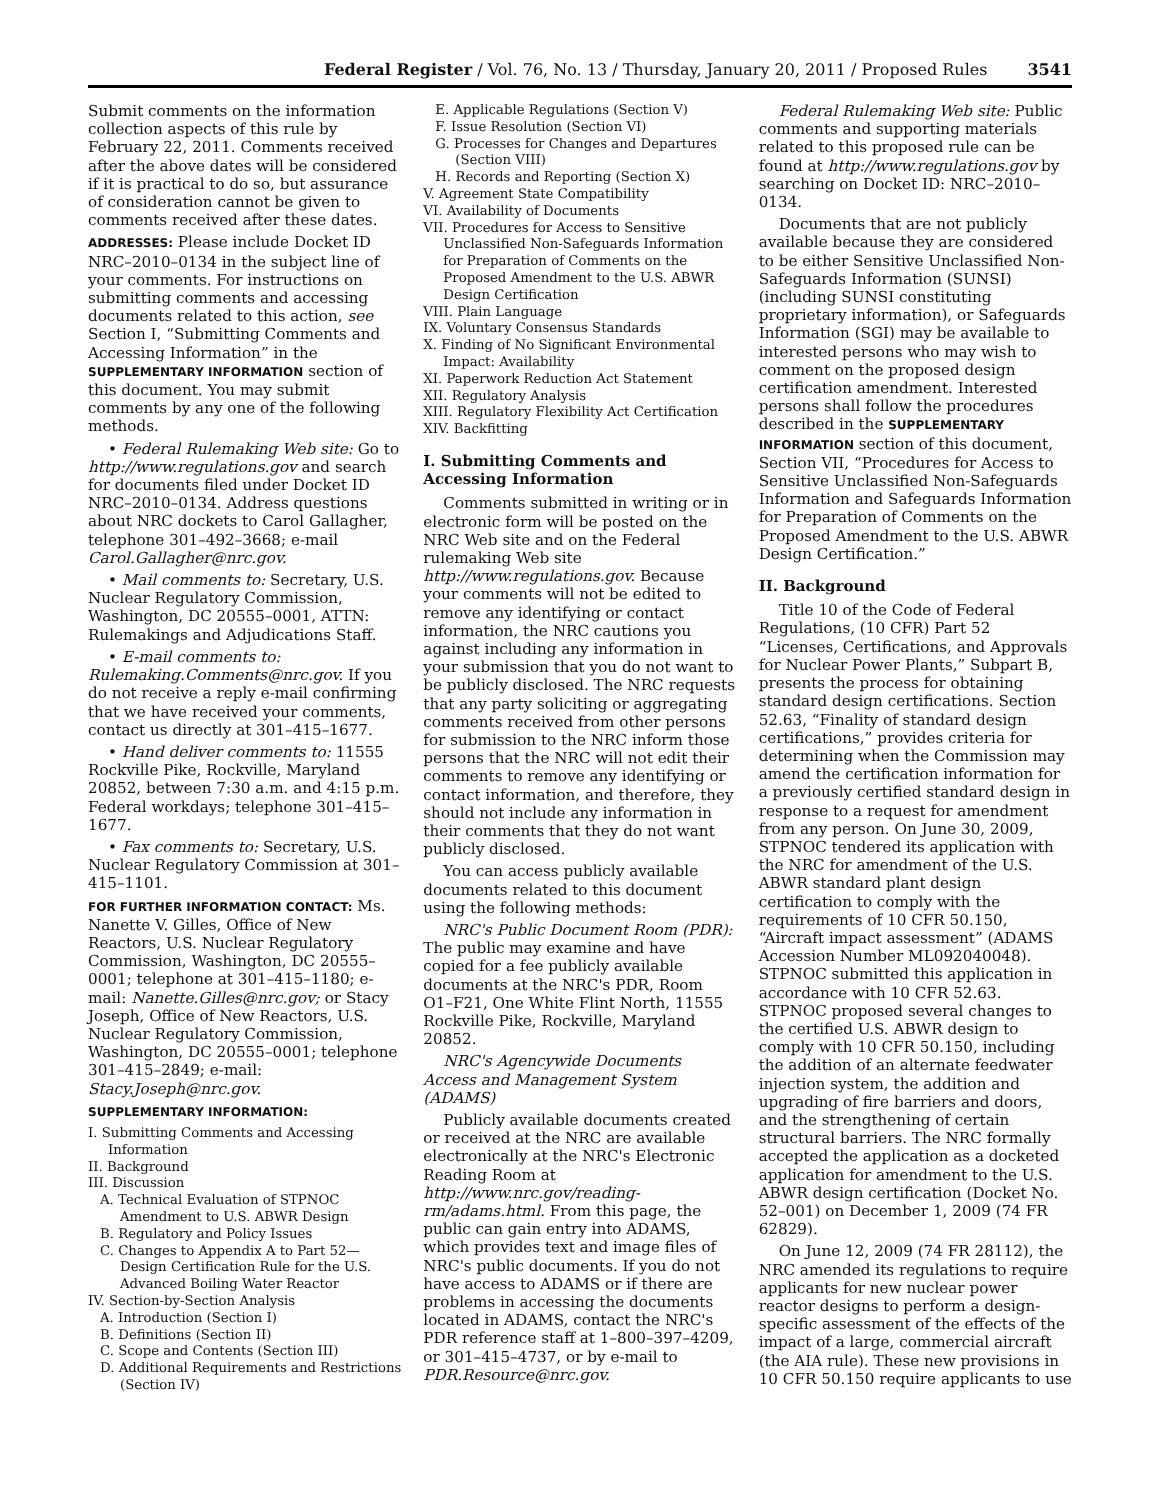Federal Register / Vol. 76, No. 13 / Thursday, January 20, 2011 / Proposed Rules 3541
Submit comments on the information collection aspects of this rule by February 22, 2011. Comments received after the above dates will be considered if it is practical to do so, but assurance of consideration cannot be given to comments received after these dates.
ADDRESSES: Please include Docket ID NRC–2010–0134 in the subject line of your comments. For instructions on submitting comments and accessing documents related to this action, see Section I, “Submitting Comments and Accessing Information” in the SUPPLEMENTARY INFORMATION section of this document. You may submit comments by any one of the following methods.
• Federal Rulemaking Web site: Go to http://www.regulations.gov and search for documents filed under Docket ID NRC–2010–0134. Address questions about NRC dockets to Carol Gallagher, telephone 301–492–3668; e-mail Carol.Gallagher@nrc.gov.
• Mail comments to: Secretary, U.S. Nuclear Regulatory Commission, Washington, DC 20555–0001, ATTN: Rulemakings and Adjudications Staff.
• E-mail comments to: Rulemaking.Comments@nrc.gov. If you do not receive a reply e-mail confirming that we have received your comments, contact us directly at 301–415–1677.
• Hand deliver comments to: 11555 Rockville Pike, Rockville, Maryland 20852, between 7:30 a.m. and 4:15 p.m. Federal workdays; telephone 301–415–1677.
• Fax comments to: Secretary, U.S. Nuclear Regulatory Commission at 301–415–1101.
FOR FURTHER INFORMATION CONTACT: Ms. Nanette V. Gilles, Office of New Reactors, U.S. Nuclear Regulatory Commission, Washington, DC 20555–0001; telephone at 301–415–1180; e-mail: Nanette.Gilles@nrc.gov; or Stacy Joseph, Office of New Reactors, U.S. Nuclear Regulatory Commission, Washington, DC 20555–0001; telephone 301–415–2849; e-mail: Stacy.Joseph@nrc.gov.
SUPPLEMENTARY INFORMATION:
I. Submitting Comments and Accessing Information
II. Background
III. Discussion
A. Technical Evaluation of STPNOC Amendment to U.S. ABWR Design
B. Regulatory and Policy Issues
C. Changes to Appendix A to Part 52—Design Certification Rule for the U.S. Advanced Boiling Water Reactor
IV. Section-by-Section Analysis
A. Introduction (Section I)
B. Definitions (Section II)
C. Scope and Contents (Section III)
D. Additional Requirements and Restrictions (Section IV)
E. Applicable Regulations (Section V)
F. Issue Resolution (Section VI)
G. Processes for Changes and Departures (Section VIII)
H. Records and Reporting (Section X)
V. Agreement State Compatibility
VI. Availability of Documents
VII. Procedures for Access to Sensitive Unclassified Non-Safeguards Information for Preparation of Comments on the Proposed Amendment to the U.S. ABWR Design Certification
VIII. Plain Language
IX. Voluntary Consensus Standards
X. Finding of No Significant Environmental Impact: Availability
XI. Paperwork Reduction Act Statement
XII. Regulatory Analysis
XIII. Regulatory Flexibility Act Certification
XIV. Backfitting
I. Submitting Comments and Accessing Information
Comments submitted in writing or in electronic form will be posted on the NRC Web site and on the Federal rulemaking Web site http://www.regulations.gov. Because your comments will not be edited to remove any identifying or contact information, the NRC cautions you against including any information in your submission that you do not want to be publicly disclosed. The NRC requests that any party soliciting or aggregating comments received from other persons for submission to the NRC inform those persons that the NRC will not edit their comments to remove any identifying or contact information, and therefore, they should not include any information in their comments that they do not want publicly disclosed.
You can access publicly available documents related to this document using the following methods:
NRC's Public Document Room (PDR): The public may examine and have copied for a fee publicly available documents at the NRC's PDR, Room O1–F21, One White Flint North, 11555 Rockville Pike, Rockville, Maryland 20852.
NRC's Agencywide Documents Access and Management System (ADAMS)
Publicly available documents created or received at the NRC are available electronically at the NRC's Electronic Reading Room at http://www.nrc.gov/reading-rm/adams.html. From this page, the public can gain entry into ADAMS, which provides text and image files of NRC's public documents. If you do not have access to ADAMS or if there are problems in accessing the documents located in ADAMS, contact the NRC's PDR reference staff at 1–800–397–4209, or 301–415–4737, or by e-mail to PDR.Resource@nrc.gov.
Federal Rulemaking Web site: Public comments and supporting materials related to this proposed rule can be found at http://www.regulations.gov by searching on Docket ID: NRC–2010–0134.
Documents that are not publicly available because they are considered to be either Sensitive Unclassified Non-Safeguards Information (SUNSI) (including SUNSI constituting proprietary information), or Safeguards Information (SGI) may be available to interested persons who may wish to comment on the proposed design certification amendment. Interested persons shall follow the procedures described in the SUPPLEMENTARY INFORMATION section of this document, Section VII, “Procedures for Access to Sensitive Unclassified Non-Safeguards Information and Safeguards Information for Preparation of Comments on the Proposed Amendment to the U.S. ABWR Design Certification.”
II. Background
Title 10 of the Code of Federal Regulations, (10 CFR) Part 52 “Licenses, Certifications, and Approvals for Nuclear Power Plants,” Subpart B, presents the process for obtaining standard design certifications. Section 52.63, “Finality of standard design certifications,” provides criteria for determining when the Commission may amend the certification information for a previously certified standard design in response to a request for amendment from any person. On June 30, 2009, STPNOC tendered its application with the NRC for amendment of the U.S. ABWR standard plant design certification to comply with the requirements of 10 CFR 50.150, “Aircraft impact assessment” (ADAMS Accession Number ML092040048). STPNOC submitted this application in accordance with 10 CFR 52.63. STPNOC proposed several changes to the certified U.S. ABWR design to comply with 10 CFR 50.150, including the addition of an alternate feedwater injection system, the addition and upgrading of fire barriers and doors, and the strengthening of certain structural barriers. The NRC formally accepted the application as a docketed application for amendment to the U.S. ABWR design certification (Docket No. 52–001) on December 1, 2009 (74 FR 62829).
On June 12, 2009 (74 FR 28112), the NRC amended its regulations to require applicants for new nuclear power reactor designs to perform a design-specific assessment of the effects of the impact of a large, commercial aircraft (the AIA rule). These new provisions in 10 CFR 50.150 require applicants to use